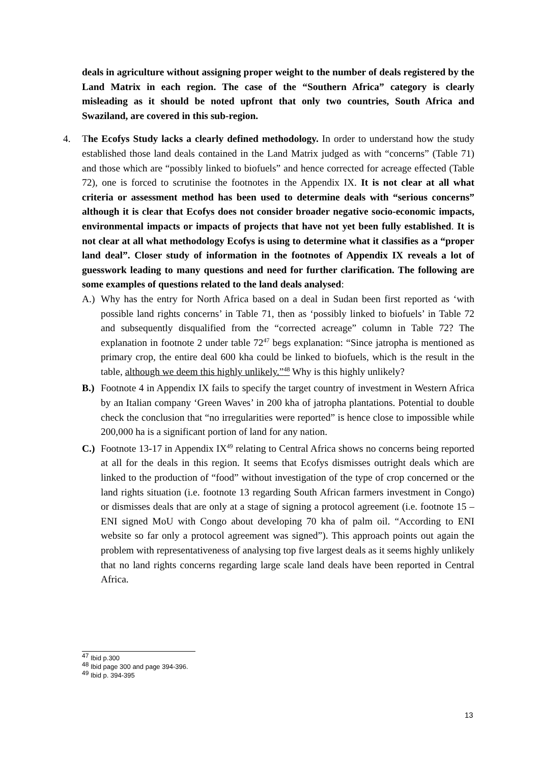deals in agriculture without assigning proper weight to the number of deals registered by the Land Matrix in each region. The case of the “Southern Africa” category is clearly misleading as it should be noted upfront that only two countries, South Africa and Swaziland, are covered in this sub-region.
4. The Ecofys Study lacks a clearly defined methodology. In order to understand how the study established those land deals contained in the Land Matrix judged as with “concerns” (Table 71) and those which are “possibly linked to biofuels” and hence corrected for acreage effected (Table 72), one is forced to scrutinise the footnotes in the Appendix IX. It is not clear at all what criteria or assessment method has been used to determine deals with “serious concerns” although it is clear that Ecofys does not consider broader negative socio-economic impacts, environmental impacts or impacts of projects that have not yet been fully established. It is not clear at all what methodology Ecofys is using to determine what it classifies as a “proper land deal”. Closer study of information in the footnotes of Appendix IX reveals a lot of guesswork leading to many questions and need for further clarification. The following are some examples of questions related to the land deals analysed:
A.) Why has the entry for North Africa based on a deal in Sudan been first reported as ‘with possible land rights concerns’ in Table 71, then as ‘possibly linked to biofuels’ in Table 72 and subsequently disqualified from the “corrected acreage” column in Table 72? The explanation in footnote 2 under table 72<sup>47</sup> begs explanation: “Since jatropha is mentioned as primary crop, the entire deal 600 kha could be linked to biofuels, which is the result in the table, although we deem this highly unlikely.”<sup>48</sup> Why is this highly unlikely?
B.) Footnote 4 in Appendix IX fails to specify the target country of investment in Western Africa by an Italian company ‘Green Waves’ in 200 kha of jatropha plantations. Potential to double check the conclusion that “no irregularities were reported” is hence close to impossible while 200,000 ha is a significant portion of land for any nation.
C.) Footnote 13-17 in Appendix IX<sup>49</sup> relating to Central Africa shows no concerns being reported at all for the deals in this region. It seems that Ecofys dismisses outright deals which are linked to the production of “food” without investigation of the type of crop concerned or the land rights situation (i.e. footnote 13 regarding South African farmers investment in Congo) or dismisses deals that are only at a stage of signing a protocol agreement (i.e. footnote 15 – ENI signed MoU with Congo about developing 70 kha of palm oil. “According to ENI website so far only a protocol agreement was signed”). This approach points out again the problem with representativeness of analysing top five largest deals as it seems highly unlikely that no land rights concerns regarding large scale land deals have been reported in Central Africa.
<sup>47</sup> Ibid p.300
<sup>48</sup> Ibid page 300 and page 394-396.
<sup>49</sup> Ibid p. 394-395
13